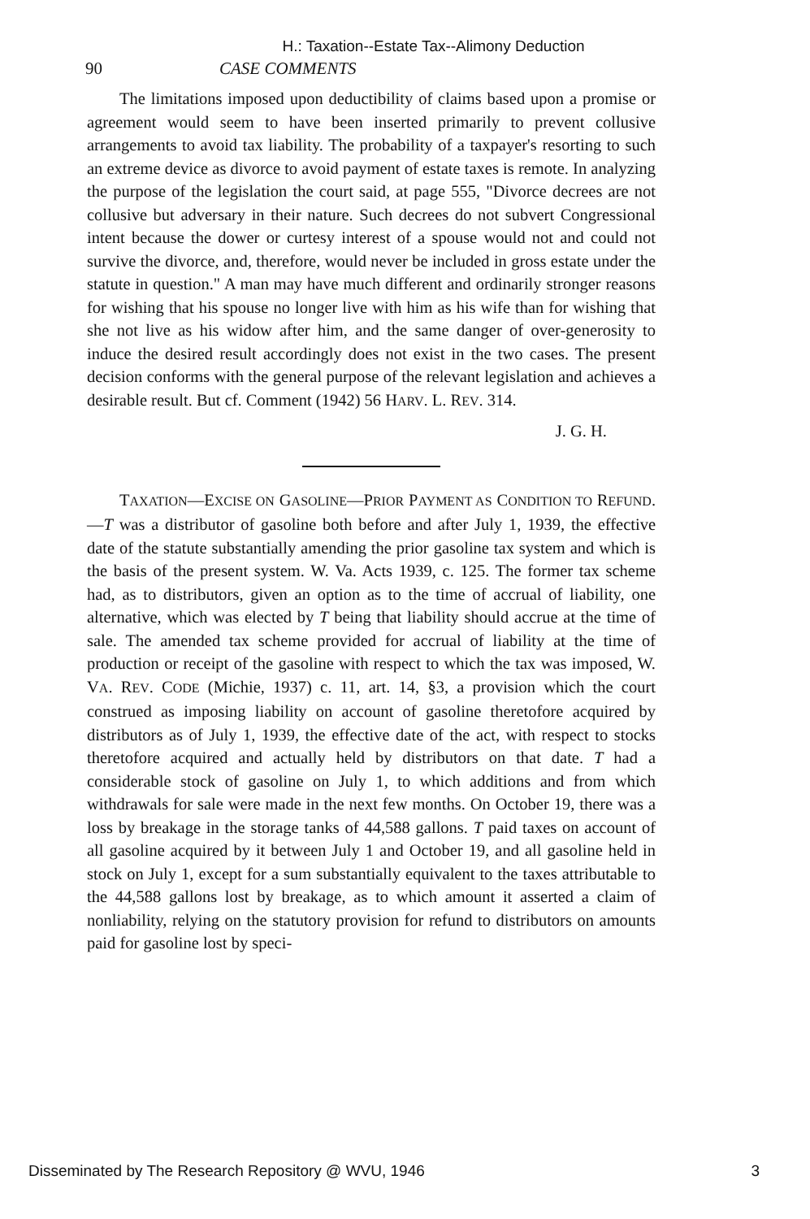H.: Taxation--Estate Tax--Alimony Deduction
90 CASE COMMENTS
The limitations imposed upon deductibility of claims based upon a promise or agreement would seem to have been inserted primarily to prevent collusive arrangements to avoid tax liability. The probability of a taxpayer's resorting to such an extreme device as divorce to avoid payment of estate taxes is remote. In analyzing the purpose of the legislation the court said, at page 555, "Divorce decrees are not collusive but adversary in their nature. Such decrees do not subvert Congressional intent because the dower or curtesy interest of a spouse would not and could not survive the divorce, and, therefore, would never be included in gross estate under the statute in question." A man may have much different and ordinarily stronger reasons for wishing that his spouse no longer live with him as his wife than for wishing that she not live as his widow after him, and the same danger of over-generosity to induce the desired result accordingly does not exist in the two cases. The present decision conforms with the general purpose of the relevant legislation and achieves a desirable result. But cf. Comment (1942) 56 HARV. L. REV. 314.
J. G. H.
TAXATION—EXCISE ON GASOLINE—PRIOR PAYMENT AS CONDITION TO REFUND.—T was a distributor of gasoline both before and after July 1, 1939, the effective date of the statute substantially amending the prior gasoline tax system and which is the basis of the present system. W. Va. Acts 1939, c. 125. The former tax scheme had, as to distributors, given an option as to the time of accrual of liability, one alternative, which was elected by T being that liability should accrue at the time of sale. The amended tax scheme provided for accrual of liability at the time of production or receipt of the gasoline with respect to which the tax was imposed, W. VA. REV. CODE (Michie, 1937) c. 11, art. 14, §3, a provision which the court construed as imposing liability on account of gasoline theretofore acquired by distributors as of July 1, 1939, the effective date of the act, with respect to stocks theretofore acquired and actually held by distributors on that date. T had a considerable stock of gasoline on July 1, to which additions and from which withdrawals for sale were made in the next few months. On October 19, there was a loss by breakage in the storage tanks of 44,588 gallons. T paid taxes on account of all gasoline acquired by it between July 1 and October 19, and all gasoline held in stock on July 1, except for a sum substantially equivalent to the taxes attributable to the 44,588 gallons lost by breakage, as to which amount it asserted a claim of nonliability, relying on the statutory provision for refund to distributors on amounts paid for gasoline lost by speci-
Disseminated by The Research Repository @ WVU, 1946 3